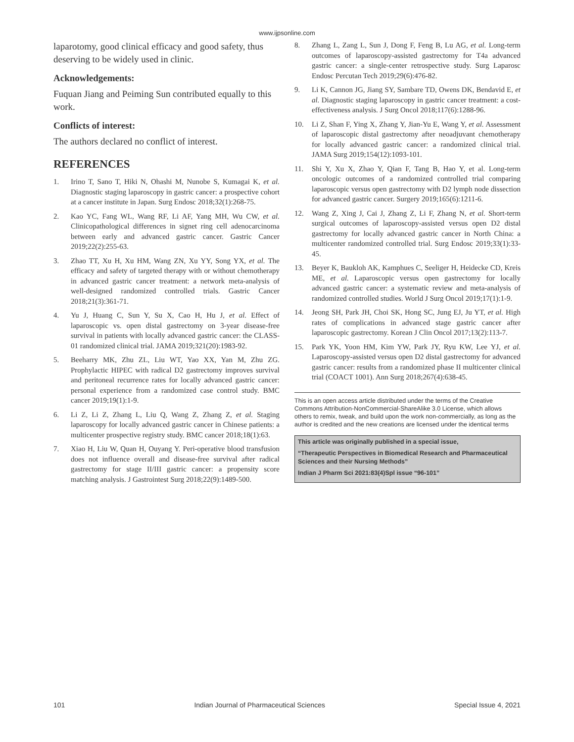www.ijpsonline.com
laparotomy, good clinical efficacy and good safety, thus deserving to be widely used in clinic.
Acknowledgements:
Fuquan Jiang and Peiming Sun contributed equally to this work.
Conflicts of interest:
The authors declared no conflict of interest.
REFERENCES
1. Irino T, Sano T, Hiki N, Ohashi M, Nunobe S, Kumagai K, et al. Diagnostic staging laparoscopy in gastric cancer: a prospective cohort at a cancer institute in Japan. Surg Endosc 2018;32(1):268-75.
2. Kao YC, Fang WL, Wang RF, Li AF, Yang MH, Wu CW, et al. Clinicopathological differences in signet ring cell adenocarcinoma between early and advanced gastric cancer. Gastric Cancer 2019;22(2):255-63.
3. Zhao TT, Xu H, Xu HM, Wang ZN, Xu YY, Song YX, et al. The efficacy and safety of targeted therapy with or without chemotherapy in advanced gastric cancer treatment: a network meta-analysis of well-designed randomized controlled trials. Gastric Cancer 2018;21(3):361-71.
4. Yu J, Huang C, Sun Y, Su X, Cao H, Hu J, et al. Effect of laparoscopic vs. open distal gastrectomy on 3-year disease-free survival in patients with locally advanced gastric cancer: the CLASS-01 randomized clinical trial. JAMA 2019;321(20):1983-92.
5. Beeharry MK, Zhu ZL, Liu WT, Yao XX, Yan M, Zhu ZG. Prophylactic HIPEC with radical D2 gastrectomy improves survival and peritoneal recurrence rates for locally advanced gastric cancer: personal experience from a randomized case control study. BMC cancer 2019;19(1):1-9.
6. Li Z, Li Z, Zhang L, Liu Q, Wang Z, Zhang Z, et al. Staging laparoscopy for locally advanced gastric cancer in Chinese patients: a multicenter prospective registry study. BMC cancer 2018;18(1):63.
7. Xiao H, Liu W, Quan H, Ouyang Y. Peri-operative blood transfusion does not influence overall and disease-free survival after radical gastrectomy for stage II/III gastric cancer: a propensity score matching analysis. J Gastrointest Surg 2018;22(9):1489-500.
8. Zhang L, Zang L, Sun J, Dong F, Feng B, Lu AG, et al. Long-term outcomes of laparoscopy-assisted gastrectomy for T4a advanced gastric cancer: a single-center retrospective study. Surg Laparosc Endosc Percutan Tech 2019;29(6):476-82.
9. Li K, Cannon JG, Jiang SY, Sambare TD, Owens DK, Bendavid E, et al. Diagnostic staging laparoscopy in gastric cancer treatment: a cost-effectiveness analysis. J Surg Oncol 2018;117(6):1288-96.
10. Li Z, Shan F, Ying X, Zhang Y, Jian-Yu E, Wang Y, et al. Assessment of laparoscopic distal gastrectomy after neoadjuvant chemotherapy for locally advanced gastric cancer: a randomized clinical trial. JAMA Surg 2019;154(12):1093-101.
11. Shi Y, Xu X, Zhao Y, Qian F, Tang B, Hao Y, et al. Long-term oncologic outcomes of a randomized controlled trial comparing laparoscopic versus open gastrectomy with D2 lymph node dissection for advanced gastric cancer. Surgery 2019;165(6):1211-6.
12. Wang Z, Xing J, Cai J, Zhang Z, Li F, Zhang N, et al. Short-term surgical outcomes of laparoscopy-assisted versus open D2 distal gastrectomy for locally advanced gastric cancer in North China: a multicenter randomized controlled trial. Surg Endosc 2019;33(1):33-45.
13. Beyer K, Baukloh AK, Kamphues C, Seeliger H, Heidecke CD, Kreis ME, et al. Laparoscopic versus open gastrectomy for locally advanced gastric cancer: a systematic review and meta-analysis of randomized controlled studies. World J Surg Oncol 2019;17(1):1-9.
14. Jeong SH, Park JH, Choi SK, Hong SC, Jung EJ, Ju YT, et al. High rates of complications in advanced stage gastric cancer after laparoscopic gastrectomy. Korean J Clin Oncol 2017;13(2):113-7.
15. Park YK, Yoon HM, Kim YW, Park JY, Ryu KW, Lee YJ, et al. Laparoscopy-assisted versus open D2 distal gastrectomy for advanced gastric cancer: results from a randomized phase II multicenter clinical trial (COACT 1001). Ann Surg 2018;267(4):638-45.
This is an open access article distributed under the terms of the Creative Commons Attribution-NonCommercial-ShareAlike 3.0 License, which allows others to remix, tweak, and build upon the work non-commercially, as long as the author is credited and the new creations are licensed under the identical terms
This article was originally published in a special issue,
“Therapeutic Perspectives in Biomedical Research and Pharmaceutical Sciences and their Nursing Methods”
Indian J Pharm Sci 2021:83(4)Spl issue “96-101”
101 Indian Journal of Pharmaceutical Sciences Special Issue 4, 2021